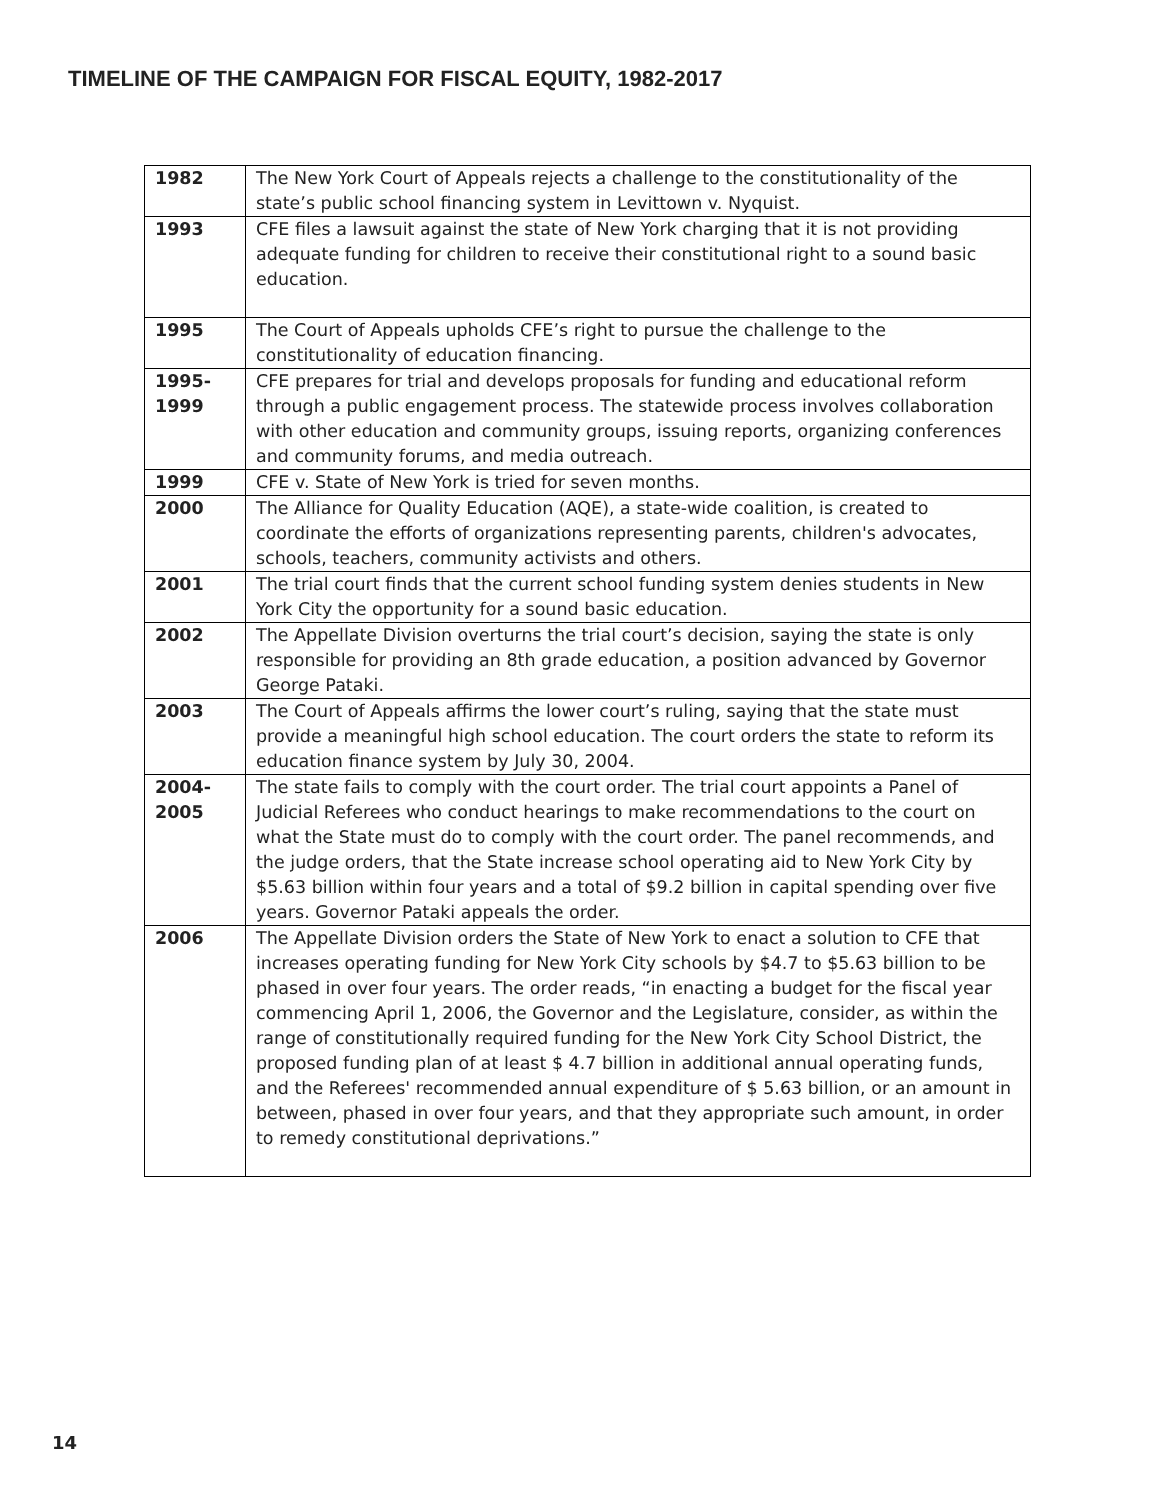TIMELINE OF THE CAMPAIGN FOR FISCAL EQUITY, 1982-2017
| 1982 | The New York Court of Appeals rejects a challenge to the constitutionality of the state’s public school financing system in Levittown v. Nyquist. |
| 1993 | CFE files a lawsuit against the state of New York charging that it is not providing adequate funding for children to receive their constitutional right to a sound basic education. |
| 1995 | The Court of Appeals upholds CFE’s right to pursue the challenge to the constitutionality of education financing. |
| 1995- 1999 | CFE prepares for trial and develops proposals for funding and educational reform through a public engagement process. The statewide process involves collaboration with other education and community groups, issuing reports, organizing conferences and community forums, and media outreach. |
| 1999 | CFE v. State of New York is tried for seven months. |
| 2000 | The Alliance for Quality Education (AQE), a state-wide coalition, is created to coordinate the efforts of organizations representing parents, children's advocates, schools, teachers, community activists and others. |
| 2001 | The trial court finds that the current school funding system denies students in New York City the opportunity for a sound basic education. |
| 2002 | The Appellate Division overturns the trial court’s decision, saying the state is only responsible for providing an 8th grade education, a position advanced by Governor George Pataki. |
| 2003 | The Court of Appeals affirms the lower court’s ruling, saying that the state must provide a meaningful high school education. The court orders the state to reform its education finance system by July 30, 2004. |
| 2004- 2005 | The state fails to comply with the court order. The trial court appoints a Panel of Judicial Referees who conduct hearings to make recommendations to the court on what the State must do to comply with the court order. The panel recommends, and the judge orders, that the State increase school operating aid to New York City by $5.63 billion within four years and a total of $9.2 billion in capital spending over five years. Governor Pataki appeals the order. |
| 2006 | The Appellate Division orders the State of New York to enact a solution to CFE that increases operating funding for New York City schools by $4.7 to $5.63 billion to be phased in over four years. The order reads, “in enacting a budget for the fiscal year commencing April 1, 2006, the Governor and the Legislature, consider, as within the range of constitutionally required funding for the New York City School District, the proposed funding plan of at least $ 4.7 billion in additional annual operating funds, and the Referees' recommended annual expenditure of $ 5.63 billion, or an amount in between, phased in over four years, and that they appropriate such amount, in order to remedy constitutional deprivations.” |
14